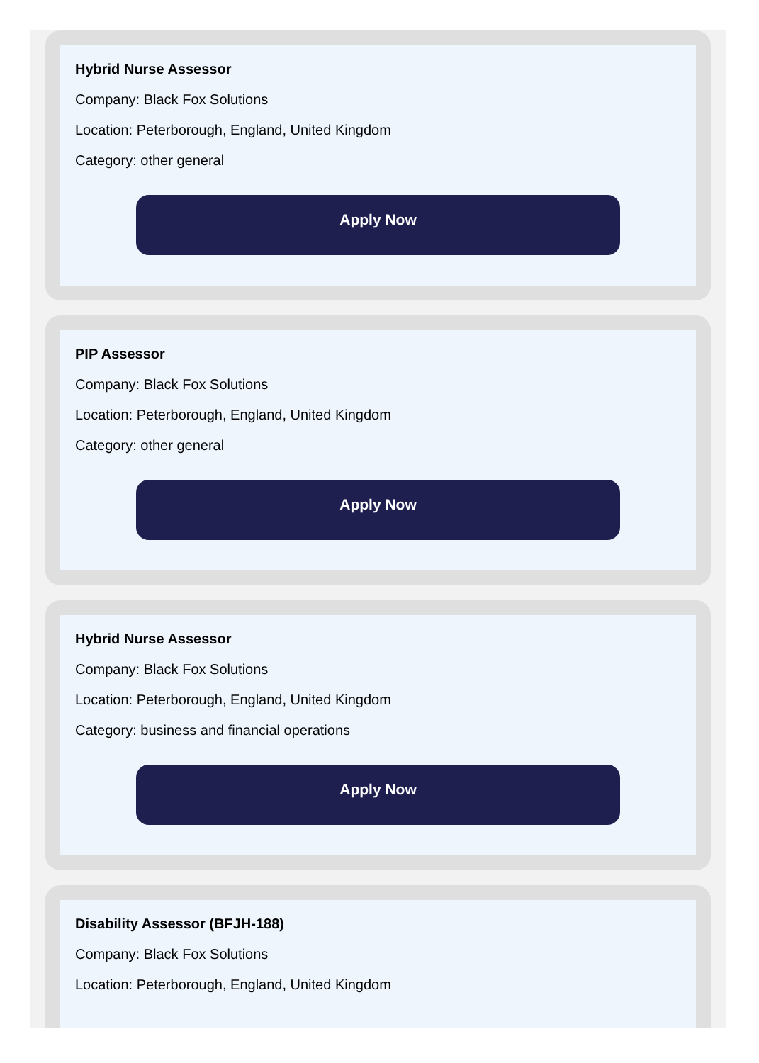Hybrid Nurse Assessor
Company: Black Fox Solutions
Location: Peterborough, England, United Kingdom
Category: other general
Apply Now
PIP Assessor
Company: Black Fox Solutions
Location: Peterborough, England, United Kingdom
Category: other general
Apply Now
Hybrid Nurse Assessor
Company: Black Fox Solutions
Location: Peterborough, England, United Kingdom
Category: business and financial operations
Apply Now
Disability Assessor (BFJH-188)
Company: Black Fox Solutions
Location: Peterborough, England, United Kingdom